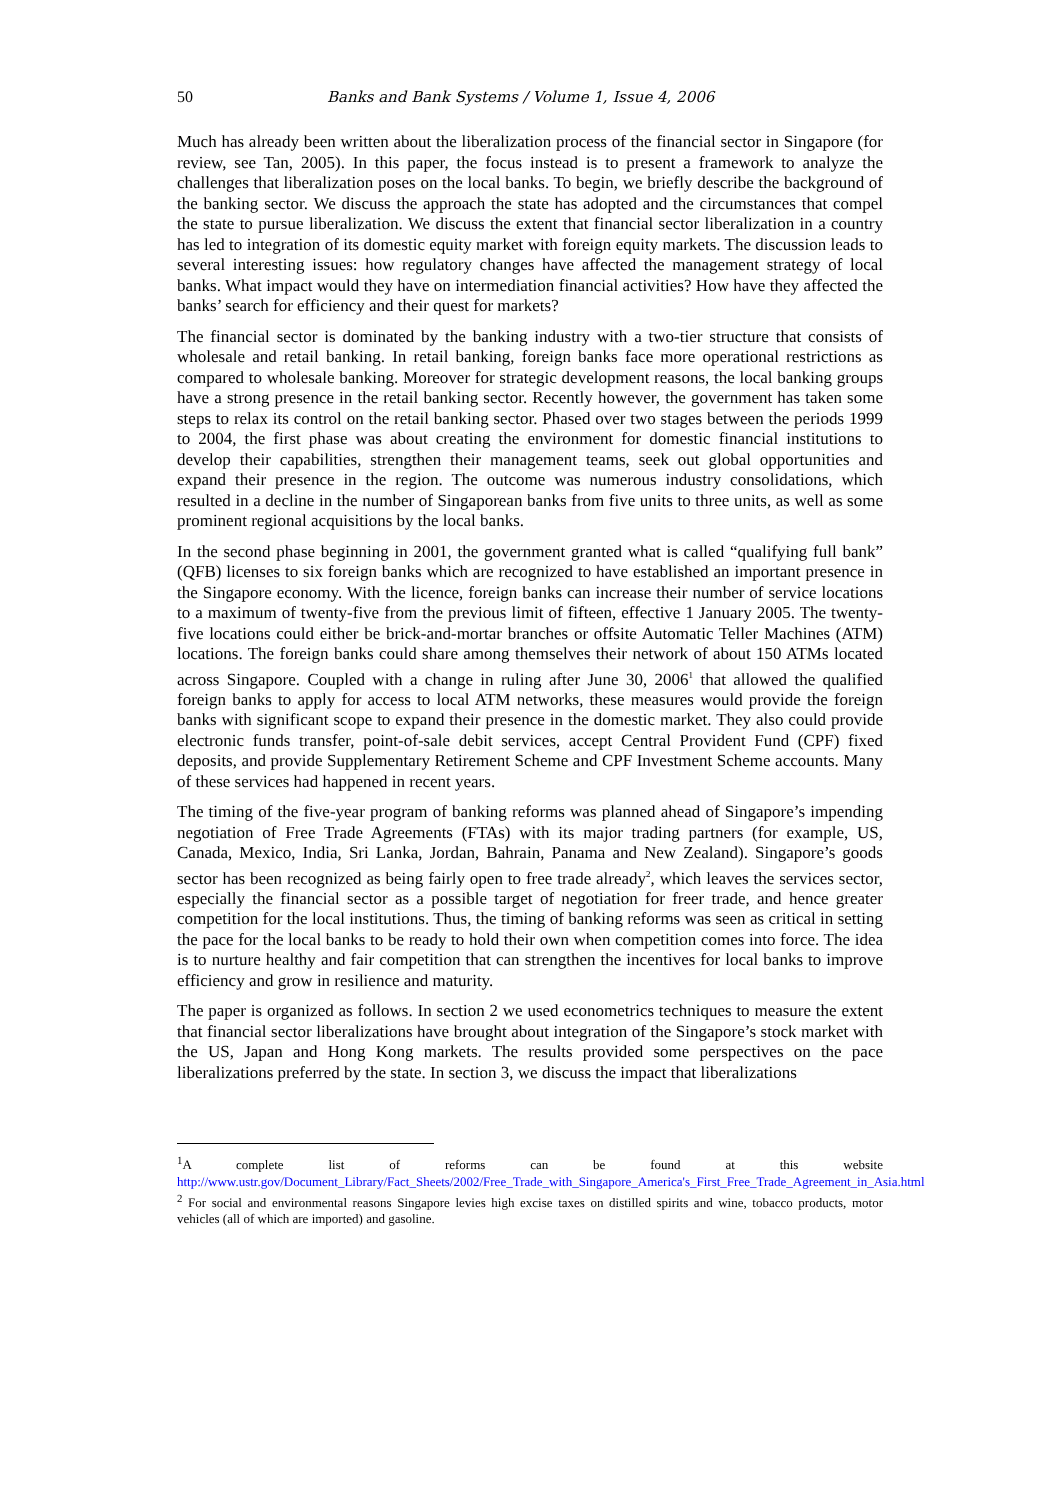50 Banks and Bank Systems / Volume 1, Issue 4, 2006
Much has already been written about the liberalization process of the financial sector in Singapore (for review, see Tan, 2005). In this paper, the focus instead is to present a framework to analyze the challenges that liberalization poses on the local banks. To begin, we briefly describe the background of the banking sector. We discuss the approach the state has adopted and the circumstances that compel the state to pursue liberalization. We discuss the extent that financial sector liberalization in a country has led to integration of its domestic equity market with foreign equity markets. The discussion leads to several interesting issues: how regulatory changes have affected the management strategy of local banks. What impact would they have on intermediation financial activities? How have they affected the banks’ search for efficiency and their quest for markets?
The financial sector is dominated by the banking industry with a two-tier structure that consists of wholesale and retail banking. In retail banking, foreign banks face more operational restrictions as compared to wholesale banking. Moreover for strategic development reasons, the local banking groups have a strong presence in the retail banking sector. Recently however, the government has taken some steps to relax its control on the retail banking sector. Phased over two stages between the periods 1999 to 2004, the first phase was about creating the environment for domestic financial institutions to develop their capabilities, strengthen their management teams, seek out global opportunities and expand their presence in the region. The outcome was numerous industry consolidations, which resulted in a decline in the number of Singaporean banks from five units to three units, as well as some prominent regional acquisitions by the local banks.
In the second phase beginning in 2001, the government granted what is called “qualifying full bank” (QFB) licenses to six foreign banks which are recognized to have established an important presence in the Singapore economy. With the licence, foreign banks can increase their number of service locations to a maximum of twenty-five from the previous limit of fifteen, effective 1 January 2005. The twenty-five locations could either be brick-and-mortar branches or offsite Automatic Teller Machines (ATM) locations. The foreign banks could share among themselves their network of about 150 ATMs located across Singapore. Coupled with a change in ruling after June 30, 2006<sup>1</sup> that allowed the qualified foreign banks to apply for access to local ATM networks, these measures would provide the foreign banks with significant scope to expand their presence in the domestic market. They also could provide electronic funds transfer, point-of-sale debit services, accept Central Provident Fund (CPF) fixed deposits, and provide Supplementary Retirement Scheme and CPF Investment Scheme accounts. Many of these services had happened in recent years.
The timing of the five-year program of banking reforms was planned ahead of Singapore’s impending negotiation of Free Trade Agreements (FTAs) with its major trading partners (for example, US, Canada, Mexico, India, Sri Lanka, Jordan, Bahrain, Panama and New Zealand). Singapore’s goods sector has been recognized as being fairly open to free trade already<sup>2</sup>, which leaves the services sector, especially the financial sector as a possible target of negotiation for freer trade, and hence greater competition for the local institutions. Thus, the timing of banking reforms was seen as critical in setting the pace for the local banks to be ready to hold their own when competition comes into force. The idea is to nurture healthy and fair competition that can strengthen the incentives for local banks to improve efficiency and grow in resilience and maturity.
The paper is organized as follows. In section 2 we used econometrics techniques to measure the extent that financial sector liberalizations have brought about integration of the Singapore’s stock market with the US, Japan and Hong Kong markets. The results provided some perspectives on the pace liberalizations preferred by the state. In section 3, we discuss the impact that liberalizations
<sup>1</sup> A complete list of reforms can be found at this website http://www.ustr.gov/Document_Library/Fact_Sheets/2002/Free_Trade_with_Singapore_America's_First_Free_Trade_Agreement_in_Asia.html
<sup>2</sup> For social and environmental reasons Singapore levies high excise taxes on distilled spirits and wine, tobacco products, motor vehicles (all of which are imported) and gasoline.